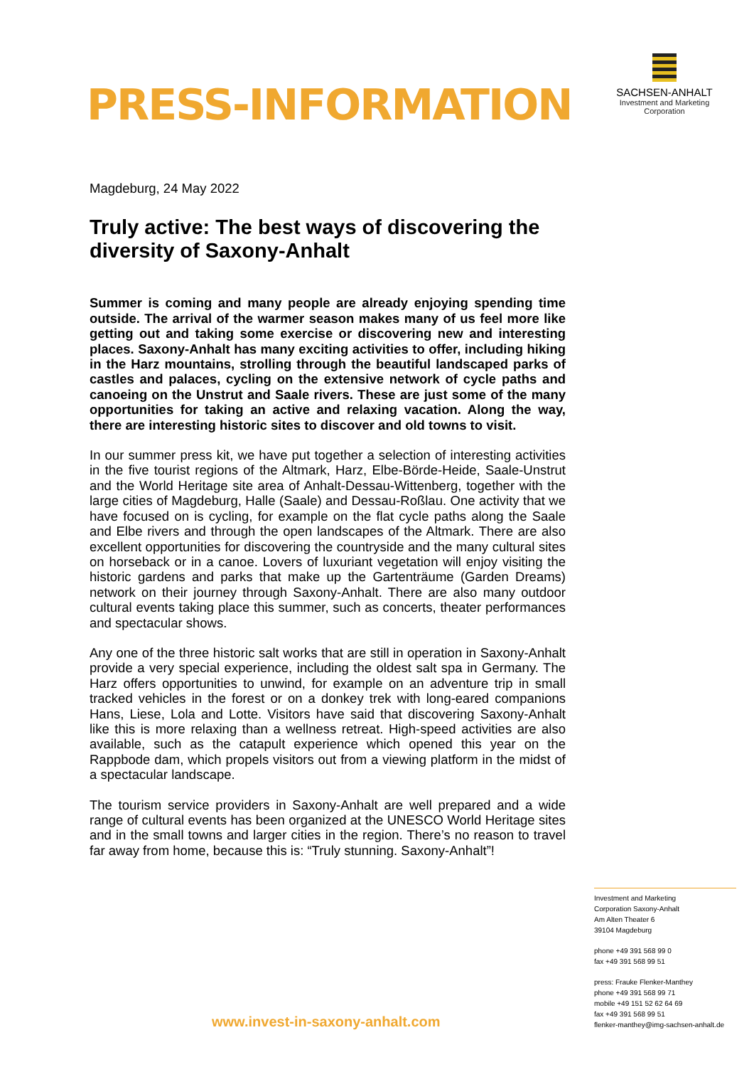PRESS-INFORMATION
SACHSEN-ANHALT
Investment and Marketing
Corporation
Magdeburg, 24 May 2022
Truly active: The best ways of discovering the diversity of Saxony-Anhalt
Summer is coming and many people are already enjoying spending time outside. The arrival of the warmer season makes many of us feel more like getting out and taking some exercise or discovering new and interesting places. Saxony-Anhalt has many exciting activities to offer, including hiking in the Harz mountains, strolling through the beautiful landscaped parks of castles and palaces, cycling on the extensive network of cycle paths and canoeing on the Unstrut and Saale rivers. These are just some of the many opportunities for taking an active and relaxing vacation. Along the way, there are interesting historic sites to discover and old towns to visit.
In our summer press kit, we have put together a selection of interesting activities in the five tourist regions of the Altmark, Harz, Elbe-Börde-Heide, Saale-Unstrut and the World Heritage site area of Anhalt-Dessau-Wittenberg, together with the large cities of Magdeburg, Halle (Saale) and Dessau-Roßlau. One activity that we have focused on is cycling, for example on the flat cycle paths along the Saale and Elbe rivers and through the open landscapes of the Altmark. There are also excellent opportunities for discovering the countryside and the many cultural sites on horseback or in a canoe. Lovers of luxuriant vegetation will enjoy visiting the historic gardens and parks that make up the Gartenträume (Garden Dreams) network on their journey through Saxony-Anhalt. There are also many outdoor cultural events taking place this summer, such as concerts, theater performances and spectacular shows.
Any one of the three historic salt works that are still in operation in Saxony-Anhalt provide a very special experience, including the oldest salt spa in Germany. The Harz offers opportunities to unwind, for example on an adventure trip in small tracked vehicles in the forest or on a donkey trek with long-eared companions Hans, Liese, Lola and Lotte. Visitors have said that discovering Saxony-Anhalt like this is more relaxing than a wellness retreat. High-speed activities are also available, such as the catapult experience which opened this year on the Rappbode dam, which propels visitors out from a viewing platform in the midst of a spectacular landscape.
The tourism service providers in Saxony-Anhalt are well prepared and a wide range of cultural events has been organized at the UNESCO World Heritage sites and in the small towns and larger cities in the region. There’s no reason to travel far away from home, because this is: “Truly stunning. Saxony-Anhalt”!
Investment and Marketing
Corporation Saxony-Anhalt
Am Alten Theater 6
39104 Magdeburg
phone +49 391 568 99 0
fax +49 391 568 99 51
press: Frauke Flenker-Manthey
phone +49 391 568 99 71
mobile +49 151 52 62 64 69
fax +49 391 568 99 51
flenker-manthey@img-sachsen-anhalt.de
www.invest-in-saxony-anhalt.com